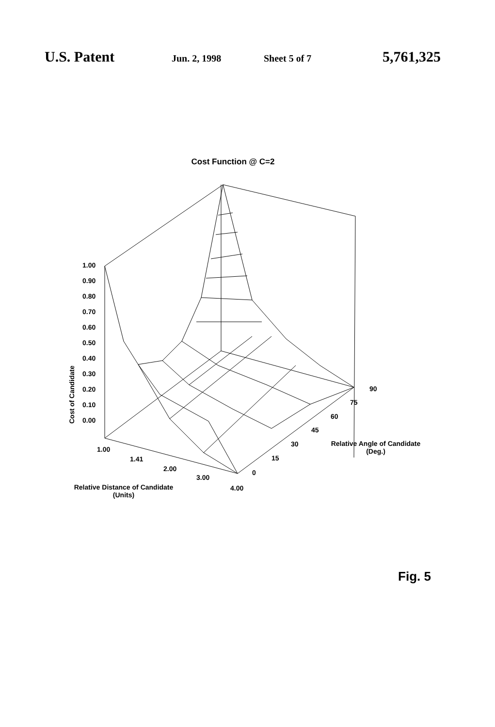U.S. Patent Jun. 2, 1998 Sheet 5 of 7 5,761,325
Cost Function @ C=2
1.00
0.90
0.80
0.70
0.60
0.50
0.40
0.30
0.20
0.10
0.00
Cost of Candidate
1.00
1.41
2.00
3.00
4.00
Relative Distance of Candidate
(Units)
90
75
60
45
30
15
0
Relative Angle of Candidate
(Deg.)
Fig. 5